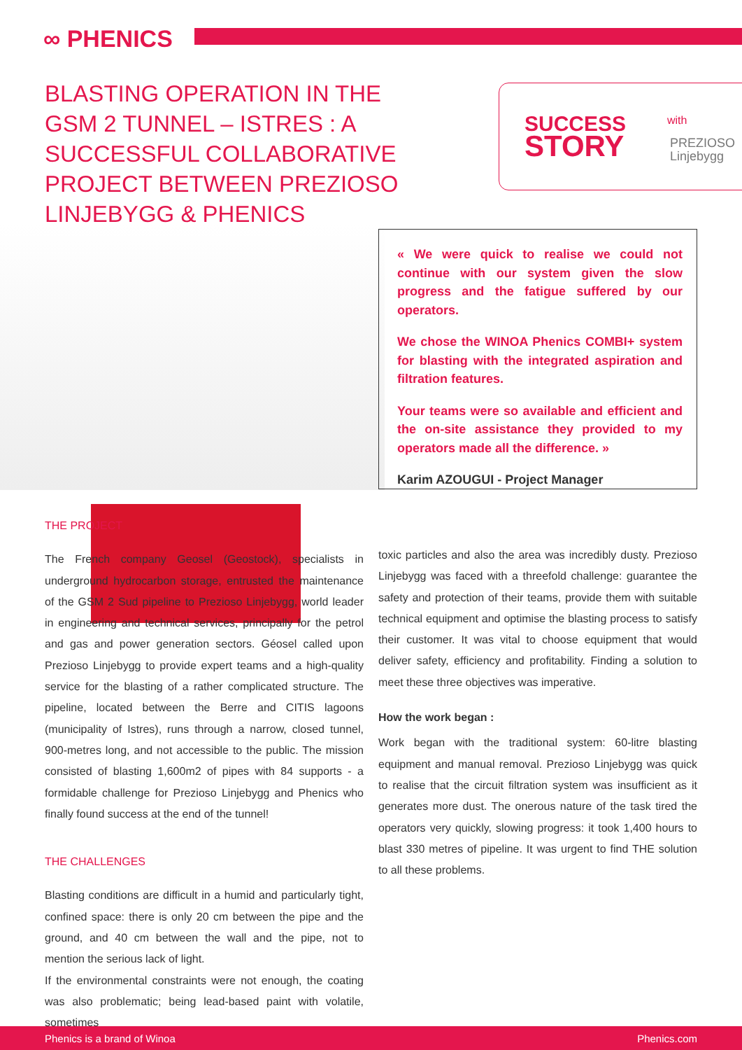∞ PHENICS
BLASTING OPERATION IN THE GSM 2 TUNNEL – ISTRES : A SUCCESSFUL COLLABORATIVE PROJECT BETWEEN PREZIOSO LINJEBYGG & PHENICS
SUCCESS
STORY
with
PREZIOSO
Linjebygg
« We were quick to realise we could not continue with our system given the slow progress and the fatigue suffered by our operators.
We chose the WINOA Phenics COMBI+ system for blasting with the integrated aspiration and filtration features.
Your teams were so available and efficient and the on-site assistance they provided to my operators made all the difference. »
Karim AZOUGUI - Project Manager
THE PROJECT
The French company Geosel (Geostock), specialists in underground hydrocarbon storage, entrusted the maintenance of the GSM 2 Sud pipeline to Prezioso Linjebygg, world leader in engineering and technical services, principally for the petrol and gas and power generation sectors. Géosel called upon Prezioso Linjebygg to provide expert teams and a high-quality service for the blasting of a rather complicated structure. The pipeline, located between the Berre and CITIS lagoons (municipality of Istres), runs through a narrow, closed tunnel, 900-metres long, and not accessible to the public. The mission consisted of blasting 1,600m2 of pipes with 84 supports - a formidable challenge for Prezioso Linjebygg and Phenics who finally found success at the end of the tunnel!
THE CHALLENGES
Blasting conditions are difficult in a humid and particularly tight, confined space: there is only 20 cm between the pipe and the ground, and 40 cm between the wall and the pipe, not to mention the serious lack of light.
If the environmental constraints were not enough, the coating was also problematic; being lead-based paint with volatile, sometimes
toxic particles and also the area was incredibly dusty. Prezioso Linjebygg was faced with a threefold challenge: guarantee the safety and protection of their teams, provide them with suitable technical equipment and optimise the blasting process to satisfy their customer. It was vital to choose equipment that would deliver safety, efficiency and profitability. Finding a solution to meet these three objectives was imperative.
How the work began :
Work began with the traditional system: 60-litre blasting equipment and manual removal. Prezioso Linjebygg was quick to realise that the circuit filtration system was insufficient as it generates more dust. The onerous nature of the task tired the operators very quickly, slowing progress: it took 1,400 hours to blast 330 metres of pipeline. It was urgent to find THE solution to all these problems.
Phenics is a brand of Winoa Phenics.com